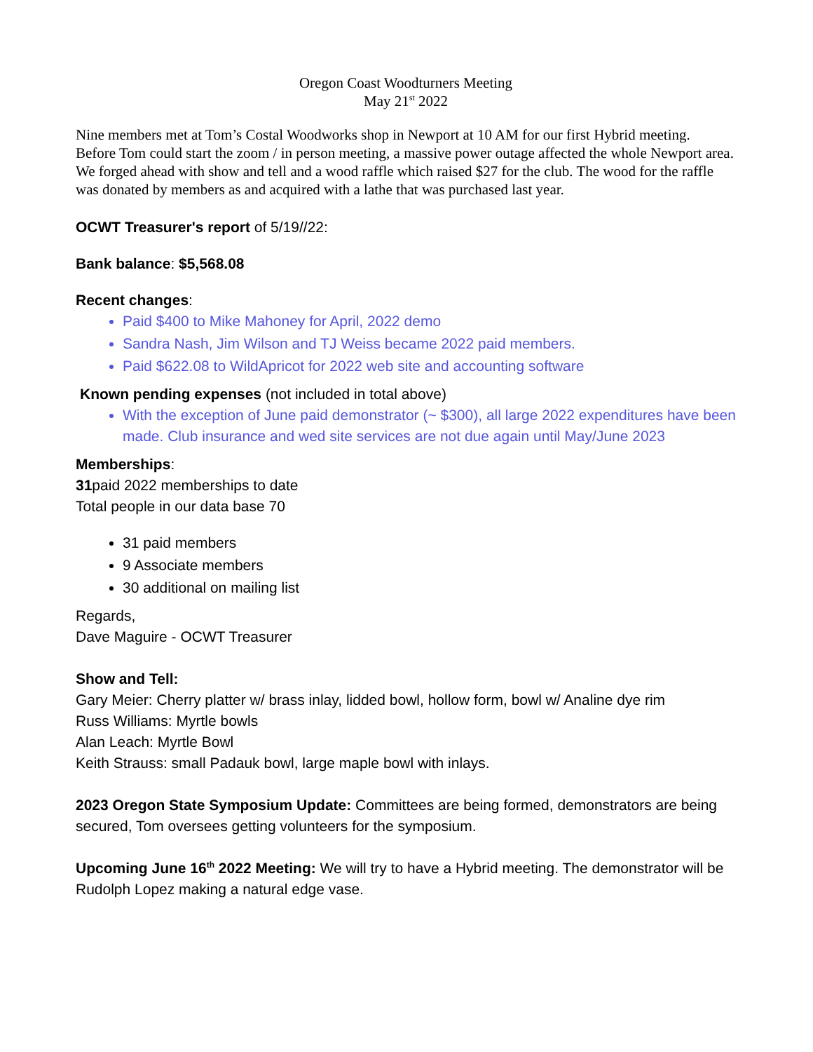Oregon Coast Woodturners Meeting
May 21<sup>st</sup> 2022
Nine members met at Tom’s Costal Woodworks shop in Newport at 10 AM for our first Hybrid meeting. Before Tom could start the zoom / in person meeting, a massive power outage affected the whole Newport area. We forged ahead with show and tell and a wood raffle which raised $27 for the club. The wood for the raffle was donated by members as and acquired with a lathe that was purchased last year.
OCWT Treasurer's report of 5/19//22:
Bank balance: $5,568.08
Recent changes:
Paid $400 to Mike Mahoney for April, 2022 demo
Sandra Nash, Jim Wilson and TJ Weiss became 2022 paid members.
Paid $622.08 to WildApricot for 2022 web site and accounting software
Known pending expenses (not included in total above)
With the exception of June paid demonstrator (~ $300), all large 2022 expenditures have been made. Club insurance and wed site services are not due again until May/June 2023
Memberships:
31paid 2022 memberships to date
Total people in our data base 70
31 paid members
9 Associate members
30 additional on mailing list
Regards,
Dave Maguire - OCWT Treasurer
Show and Tell:
Gary Meier: Cherry platter w/ brass inlay, lidded bowl, hollow form, bowl w/ Analine dye rim
Russ Williams: Myrtle bowls
Alan Leach: Myrtle Bowl
Keith Strauss: small Padauk bowl, large maple bowl with inlays.
2023 Oregon State Symposium Update: Committees are being formed, demonstrators are being secured, Tom oversees getting volunteers for the symposium.
Upcoming June 16<sup>th</sup> 2022 Meeting: We will try to have a Hybrid meeting. The demonstrator will be Rudolph Lopez making a natural edge vase.